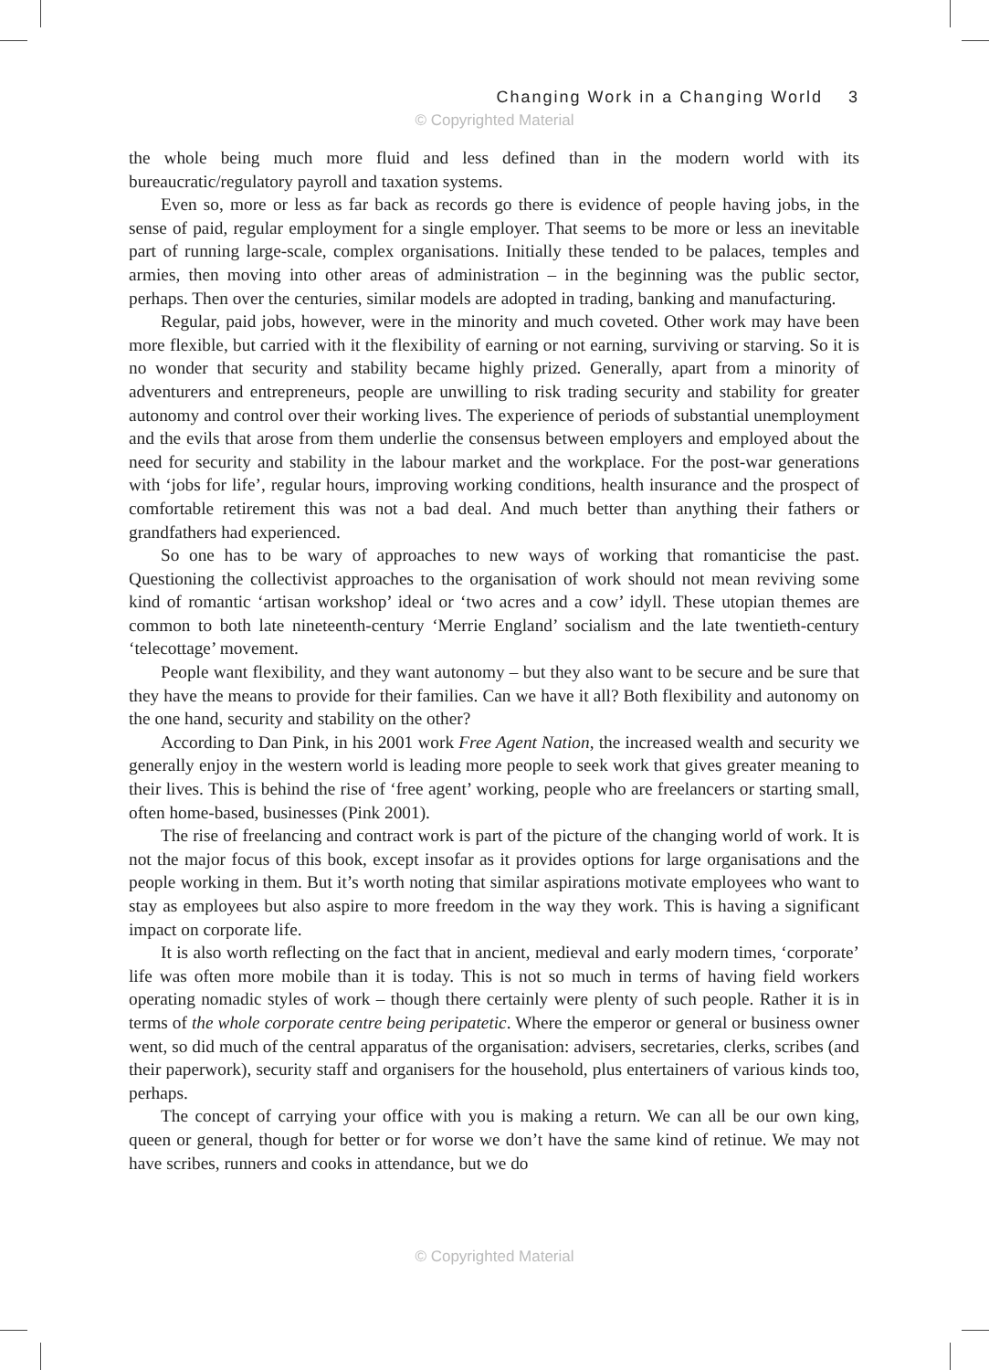Changing Work in a Changing World 3
© Copyrighted Material
the whole being much more fluid and less defined than in the modern world with its bureaucratic/regulatory payroll and taxation systems.
Even so, more or less as far back as records go there is evidence of people having jobs, in the sense of paid, regular employment for a single employer. That seems to be more or less an inevitable part of running large-scale, complex organisations. Initially these tended to be palaces, temples and armies, then moving into other areas of administration – in the beginning was the public sector, perhaps. Then over the centuries, similar models are adopted in trading, banking and manufacturing.
Regular, paid jobs, however, were in the minority and much coveted. Other work may have been more flexible, but carried with it the flexibility of earning or not earning, surviving or starving. So it is no wonder that security and stability became highly prized. Generally, apart from a minority of adventurers and entrepreneurs, people are unwilling to risk trading security and stability for greater autonomy and control over their working lives. The experience of periods of substantial unemployment and the evils that arose from them underlie the consensus between employers and employed about the need for security and stability in the labour market and the workplace. For the post-war generations with ‘jobs for life’, regular hours, improving working conditions, health insurance and the prospect of comfortable retirement this was not a bad deal. And much better than anything their fathers or grandfathers had experienced.
So one has to be wary of approaches to new ways of working that romanticise the past. Questioning the collectivist approaches to the organisation of work should not mean reviving some kind of romantic ‘artisan workshop’ ideal or ‘two acres and a cow’ idyll. These utopian themes are common to both late nineteenth-century ‘Merrie England’ socialism and the late twentieth-century ‘telecottage’ movement.
People want flexibility, and they want autonomy – but they also want to be secure and be sure that they have the means to provide for their families. Can we have it all? Both flexibility and autonomy on the one hand, security and stability on the other?
According to Dan Pink, in his 2001 work Free Agent Nation, the increased wealth and security we generally enjoy in the western world is leading more people to seek work that gives greater meaning to their lives. This is behind the rise of ‘free agent’ working, people who are freelancers or starting small, often home-based, businesses (Pink 2001).
The rise of freelancing and contract work is part of the picture of the changing world of work. It is not the major focus of this book, except insofar as it provides options for large organisations and the people working in them. But it’s worth noting that similar aspirations motivate employees who want to stay as employees but also aspire to more freedom in the way they work. This is having a significant impact on corporate life.
It is also worth reflecting on the fact that in ancient, medieval and early modern times, ‘corporate’ life was often more mobile than it is today. This is not so much in terms of having field workers operating nomadic styles of work – though there certainly were plenty of such people. Rather it is in terms of the whole corporate centre being peripatetic. Where the emperor or general or business owner went, so did much of the central apparatus of the organisation: advisers, secretaries, clerks, scribes (and their paperwork), security staff and organisers for the household, plus entertainers of various kinds too, perhaps.
The concept of carrying your office with you is making a return. We can all be our own king, queen or general, though for better or for worse we don’t have the same kind of retinue. We may not have scribes, runners and cooks in attendance, but we do
© Copyrighted Material